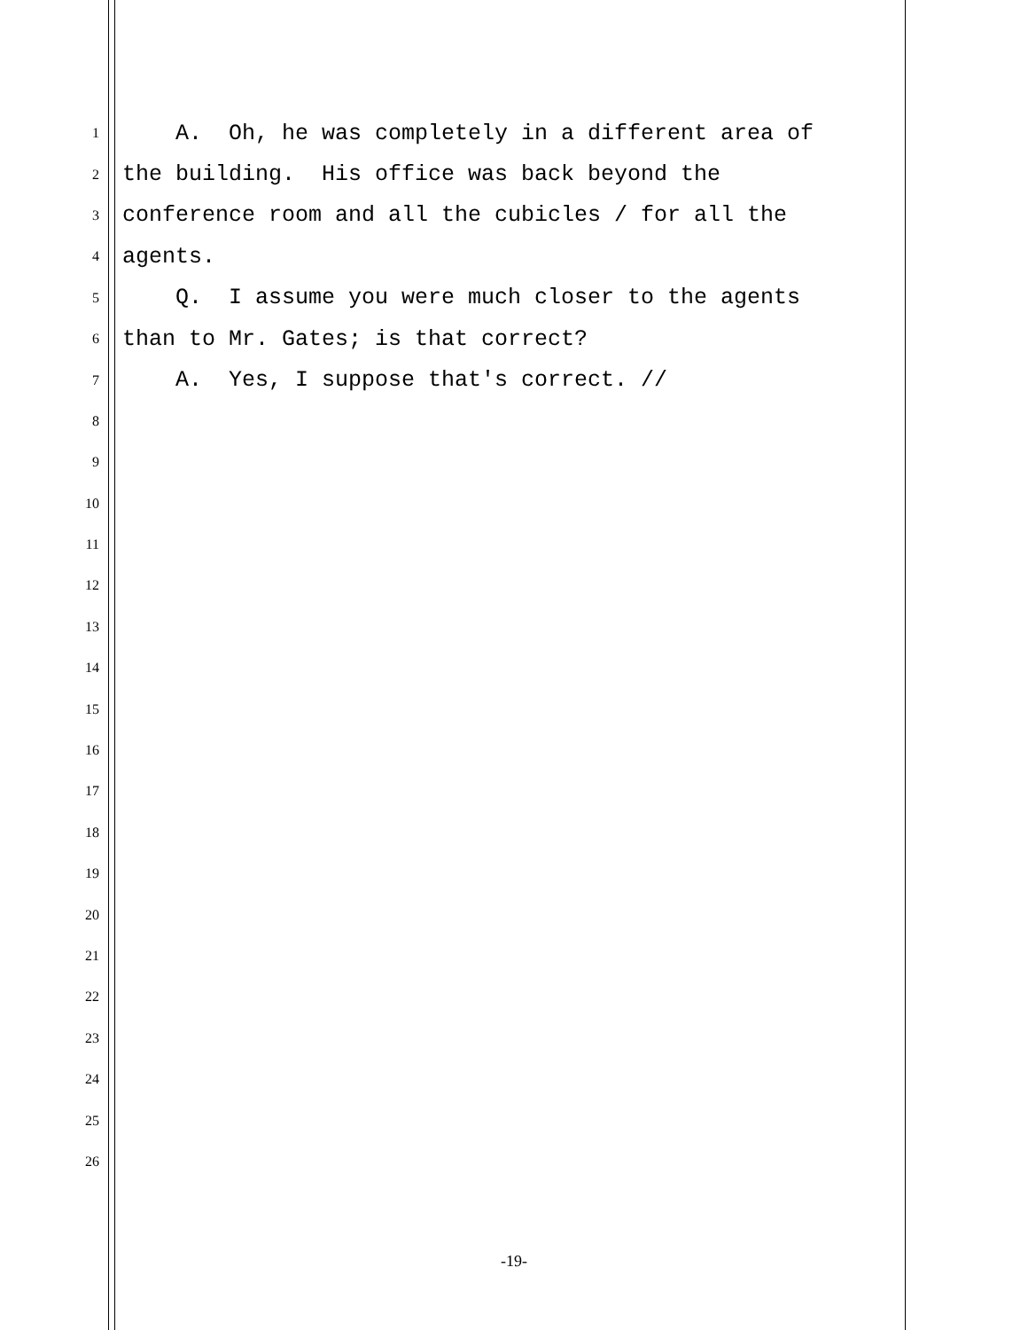1 A. Oh, he was completely in a different area of
2 the building. His office was back beyond the
3 conference room and all the cubicles / for all the
4 agents.
5 Q. I assume you were much closer to the agents
6 than to Mr. Gates; is that correct?
7 A. Yes, I suppose that's correct. //
8
9
10
11
12
13
14
15
16
17
18
19
20
21
22
23
24
25
26
-19-